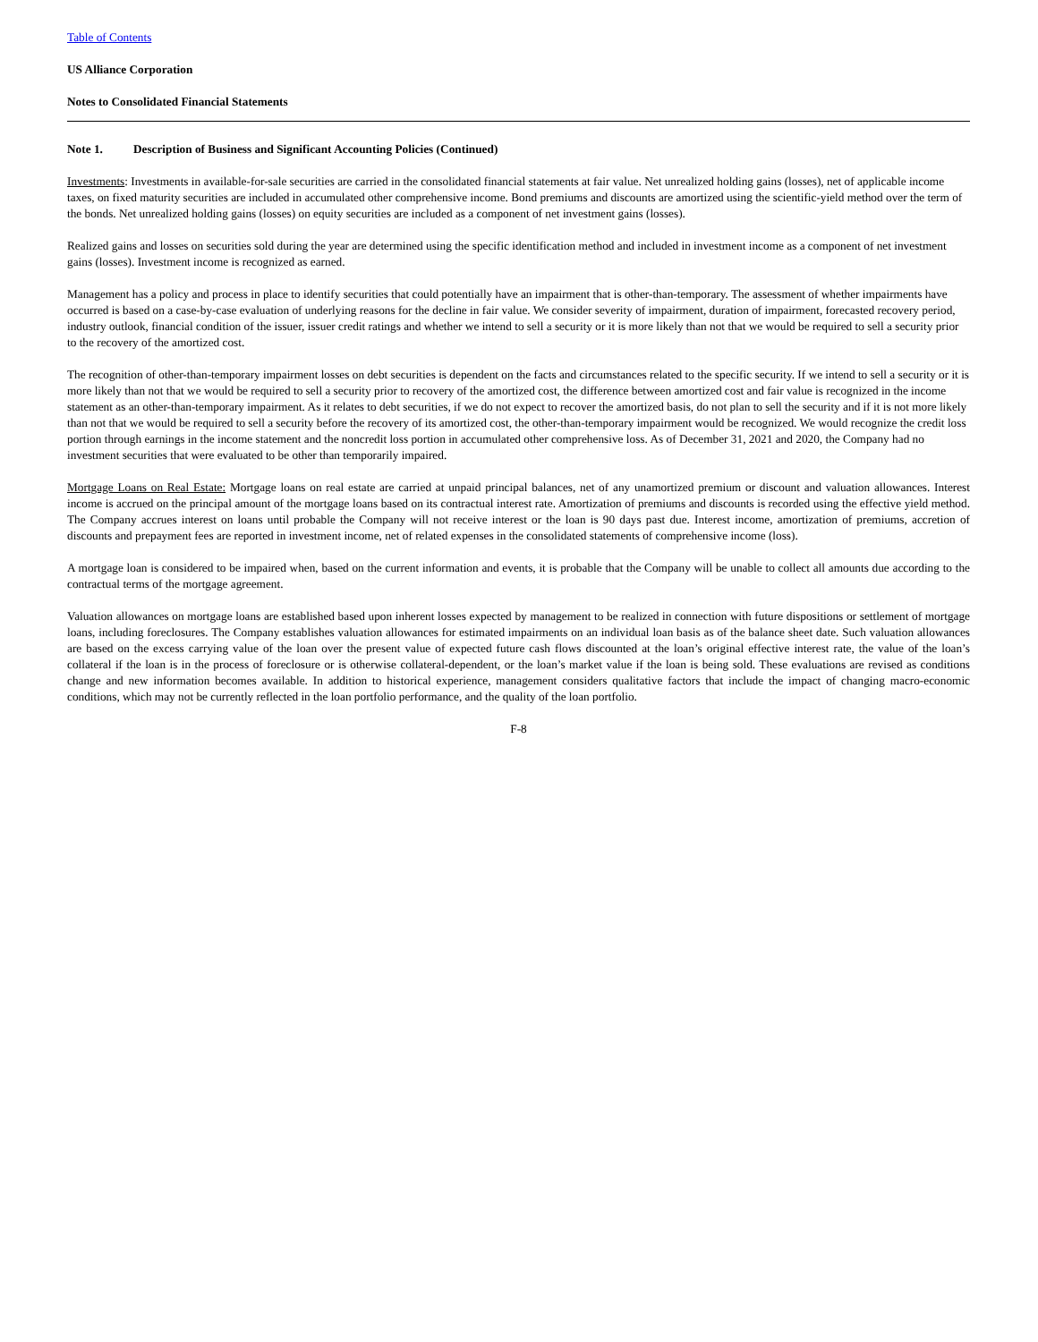Table of Contents
US Alliance Corporation
Notes to Consolidated Financial Statements
Note 1. Description of Business and Significant Accounting Policies (Continued)
Investments: Investments in available-for-sale securities are carried in the consolidated financial statements at fair value. Net unrealized holding gains (losses), net of applicable income taxes, on fixed maturity securities are included in accumulated other comprehensive income. Bond premiums and discounts are amortized using the scientific-yield method over the term of the bonds. Net unrealized holding gains (losses) on equity securities are included as a component of net investment gains (losses).
Realized gains and losses on securities sold during the year are determined using the specific identification method and included in investment income as a component of net investment gains (losses). Investment income is recognized as earned.
Management has a policy and process in place to identify securities that could potentially have an impairment that is other-than-temporary. The assessment of whether impairments have occurred is based on a case-by-case evaluation of underlying reasons for the decline in fair value. We consider severity of impairment, duration of impairment, forecasted recovery period, industry outlook, financial condition of the issuer, issuer credit ratings and whether we intend to sell a security or it is more likely than not that we would be required to sell a security prior to the recovery of the amortized cost.
The recognition of other-than-temporary impairment losses on debt securities is dependent on the facts and circumstances related to the specific security. If we intend to sell a security or it is more likely than not that we would be required to sell a security prior to recovery of the amortized cost, the difference between amortized cost and fair value is recognized in the income statement as an other-than-temporary impairment. As it relates to debt securities, if we do not expect to recover the amortized basis, do not plan to sell the security and if it is not more likely than not that we would be required to sell a security before the recovery of its amortized cost, the other-than-temporary impairment would be recognized. We would recognize the credit loss portion through earnings in the income statement and the noncredit loss portion in accumulated other comprehensive loss. As of December 31, 2021 and 2020, the Company had no investment securities that were evaluated to be other than temporarily impaired.
Mortgage Loans on Real Estate: Mortgage loans on real estate are carried at unpaid principal balances, net of any unamortized premium or discount and valuation allowances. Interest income is accrued on the principal amount of the mortgage loans based on its contractual interest rate. Amortization of premiums and discounts is recorded using the effective yield method. The Company accrues interest on loans until probable the Company will not receive interest or the loan is 90 days past due. Interest income, amortization of premiums, accretion of discounts and prepayment fees are reported in investment income, net of related expenses in the consolidated statements of comprehensive income (loss).
A mortgage loan is considered to be impaired when, based on the current information and events, it is probable that the Company will be unable to collect all amounts due according to the contractual terms of the mortgage agreement.
Valuation allowances on mortgage loans are established based upon inherent losses expected by management to be realized in connection with future dispositions or settlement of mortgage loans, including foreclosures. The Company establishes valuation allowances for estimated impairments on an individual loan basis as of the balance sheet date. Such valuation allowances are based on the excess carrying value of the loan over the present value of expected future cash flows discounted at the loan’s original effective interest rate, the value of the loan’s collateral if the loan is in the process of foreclosure or is otherwise collateral-dependent, or the loan’s market value if the loan is being sold. These evaluations are revised as conditions change and new information becomes available. In addition to historical experience, management considers qualitative factors that include the impact of changing macro-economic conditions, which may not be currently reflected in the loan portfolio performance, and the quality of the loan portfolio.
F-8